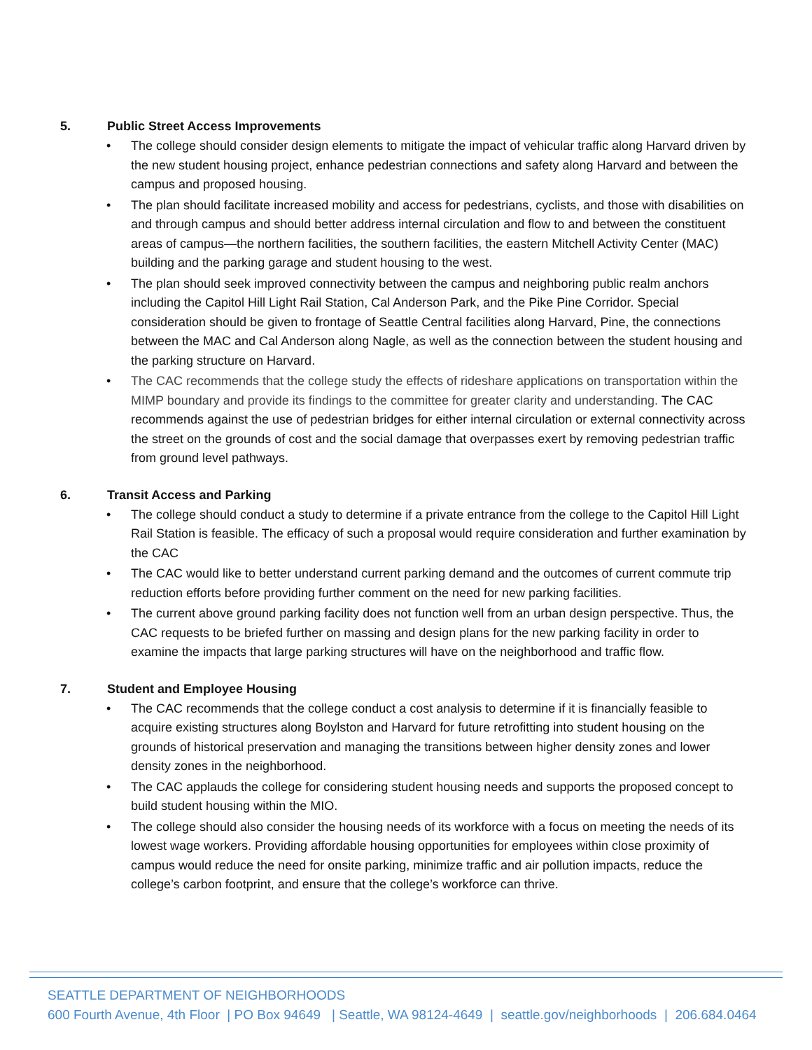5. Public Street Access Improvements
• The college should consider design elements to mitigate the impact of vehicular traffic along Harvard driven by the new student housing project, enhance pedestrian connections and safety along Harvard and between the campus and proposed housing.
• The plan should facilitate increased mobility and access for pedestrians, cyclists, and those with disabilities on and through campus and should better address internal circulation and flow to and between the constituent areas of campus—the northern facilities, the southern facilities, the eastern Mitchell Activity Center (MAC) building and the parking garage and student housing to the west.
• The plan should seek improved connectivity between the campus and neighboring public realm anchors including the Capitol Hill Light Rail Station, Cal Anderson Park, and the Pike Pine Corridor. Special consideration should be given to frontage of Seattle Central facilities along Harvard, Pine, the connections between the MAC and Cal Anderson along Nagle, as well as the connection between the student housing and the parking structure on Harvard.
• The CAC recommends that the college study the effects of rideshare applications on transportation within the MIMP boundary and provide its findings to the committee for greater clarity and understanding. The CAC recommends against the use of pedestrian bridges for either internal circulation or external connectivity across the street on the grounds of cost and the social damage that overpasses exert by removing pedestrian traffic from ground level pathways.
6. Transit Access and Parking
• The college should conduct a study to determine if a private entrance from the college to the Capitol Hill Light Rail Station is feasible. The efficacy of such a proposal would require consideration and further examination by the CAC
• The CAC would like to better understand current parking demand and the outcomes of current commute trip reduction efforts before providing further comment on the need for new parking facilities.
• The current above ground parking facility does not function well from an urban design perspective. Thus, the CAC requests to be briefed further on massing and design plans for the new parking facility in order to examine the impacts that large parking structures will have on the neighborhood and traffic flow.
7. Student and Employee Housing
• The CAC recommends that the college conduct a cost analysis to determine if it is financially feasible to acquire existing structures along Boylston and Harvard for future retrofitting into student housing on the grounds of historical preservation and managing the transitions between higher density zones and lower density zones in the neighborhood.
• The CAC applauds the college for considering student housing needs and supports the proposed concept to build student housing within the MIO.
• The college should also consider the housing needs of its workforce with a focus on meeting the needs of its lowest wage workers. Providing affordable housing opportunities for employees within close proximity of campus would reduce the need for onsite parking, minimize traffic and air pollution impacts, reduce the college’s carbon footprint, and ensure that the college’s workforce can thrive.
SEATTLE DEPARTMENT OF NEIGHBORHOODS
600 Fourth Avenue, 4th Floor | PO Box 94649 | Seattle, WA 98124-4649 | seattle.gov/neighborhoods | 206.684.0464